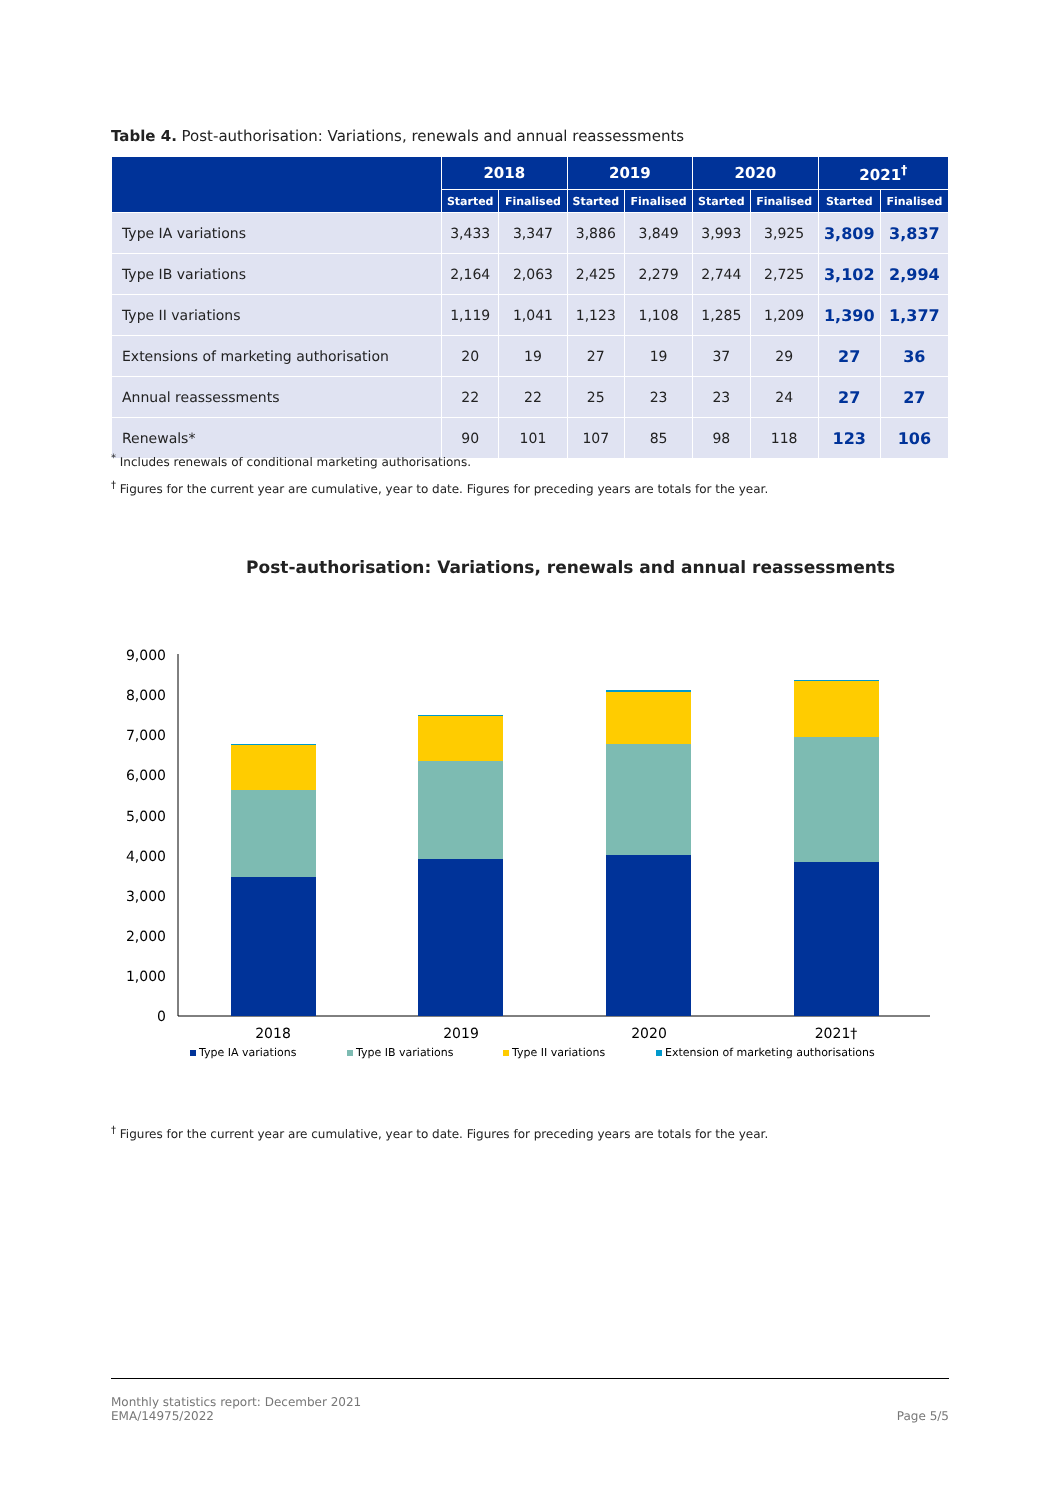Table 4. Post-authorisation: Variations, renewals and annual reassessments
| | 2018 | | 2019 | | 2020 | | 2021<sup>†</sup> | |
| --- | --- | --- | --- | --- | --- | --- | --- | --- |
| | Started | Finalised | Started | Finalised | Started | Finalised | Started | Finalised |
| Type IA variations | 3,433 | 3,347 | 3,886 | 3,849 | 3,993 | 3,925 | 3,809 | 3,837 |
| Type IB variations | 2,164 | 2,063 | 2,425 | 2,279 | 2,744 | 2,725 | 3,102 | 2,994 |
| Type II variations | 1,119 | 1,041 | 1,123 | 1,108 | 1,285 | 1,209 | 1,390 | 1,377 |
| Extensions of marketing authorisation | 20 | 19 | 27 | 19 | 37 | 29 | 27 | 36 |
| Annual reassessments | 22 | 22 | 25 | 23 | 23 | 24 | 27 | 27 |
| Renewals* | 90 | 101 | 107 | 85 | 98 | 118 | 123 | 106 |
<sup>*</sup> Includes renewals of conditional marketing authorisations.
<sup>†</sup> Figures for the current year are cumulative, year to date. Figures for preceding years are totals for the year.
Post-authorisation: Variations, renewals and annual reassessments
9,000
8,000
7,000
6,000
5,000
4,000
3,000
2,000
1,000
0
2018
2019
2020
2021†
Type IA variations
Type IB variations
Type II variations
Extension of marketing authorisations
<sup>†</sup> Figures for the current year are cumulative, year to date. Figures for preceding years are totals for the year.
Monthly statistics report: December 2021
EMA/14975/2022 Page 5/5